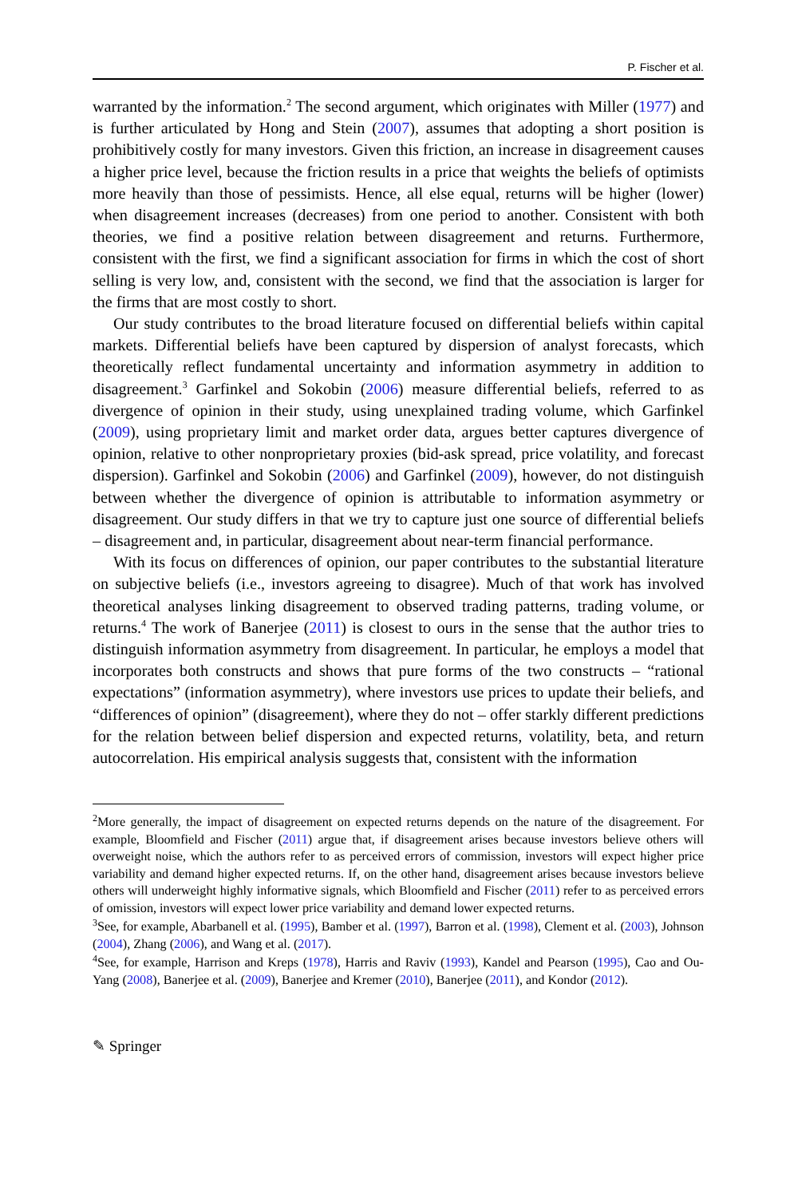P. Fischer et al.
warranted by the information.<sup>2</sup> The second argument, which originates with Miller (1977) and is further articulated by Hong and Stein (2007), assumes that adopting a short position is prohibitively costly for many investors. Given this friction, an increase in disagreement causes a higher price level, because the friction results in a price that weights the beliefs of optimists more heavily than those of pessimists. Hence, all else equal, returns will be higher (lower) when disagreement increases (decreases) from one period to another. Consistent with both theories, we find a positive relation between disagreement and returns. Furthermore, consistent with the first, we find a significant association for firms in which the cost of short selling is very low, and, consistent with the second, we find that the association is larger for the firms that are most costly to short.
Our study contributes to the broad literature focused on differential beliefs within capital markets. Differential beliefs have been captured by dispersion of analyst forecasts, which theoretically reflect fundamental uncertainty and information asymmetry in addition to disagreement.<sup>3</sup> Garfinkel and Sokobin (2006) measure differential beliefs, referred to as divergence of opinion in their study, using unexplained trading volume, which Garfinkel (2009), using proprietary limit and market order data, argues better captures divergence of opinion, relative to other nonproprietary proxies (bid-ask spread, price volatility, and forecast dispersion). Garfinkel and Sokobin (2006) and Garfinkel (2009), however, do not distinguish between whether the divergence of opinion is attributable to information asymmetry or disagreement. Our study differs in that we try to capture just one source of differential beliefs – disagreement and, in particular, disagreement about near-term financial performance.
With its focus on differences of opinion, our paper contributes to the substantial literature on subjective beliefs (i.e., investors agreeing to disagree). Much of that work has involved theoretical analyses linking disagreement to observed trading patterns, trading volume, or returns.<sup>4</sup> The work of Banerjee (2011) is closest to ours in the sense that the author tries to distinguish information asymmetry from disagreement. In particular, he employs a model that incorporates both constructs and shows that pure forms of the two constructs – “rational expectations” (information asymmetry), where investors use prices to update their beliefs, and “differences of opinion” (disagreement), where they do not – offer starkly different predictions for the relation between belief dispersion and expected returns, volatility, beta, and return autocorrelation. His empirical analysis suggests that, consistent with the information
<sup>2</sup> More generally, the impact of disagreement on expected returns depends on the nature of the disagreement. For example, Bloomfield and Fischer (2011) argue that, if disagreement arises because investors believe others will overweight noise, which the authors refer to as perceived errors of commission, investors will expect higher price variability and demand higher expected returns. If, on the other hand, disagreement arises because investors believe others will underweight highly informative signals, which Bloomfield and Fischer (2011) refer to as perceived errors of omission, investors will expect lower price variability and demand lower expected returns.
<sup>3</sup> See, for example, Abarbanell et al. (1995), Bamber et al. (1997), Barron et al. (1998), Clement et al. (2003), Johnson (2004), Zhang (2006), and Wang et al. (2017).
<sup>4</sup> See, for example, Harrison and Kreps (1978), Harris and Raviv (1993), Kandel and Pearson (1995), Cao and Ou-Yang (2008), Banerjee et al. (2009), Banerjee and Kremer (2010), Banerjee (2011), and Kondor (2012).
✎ Springer